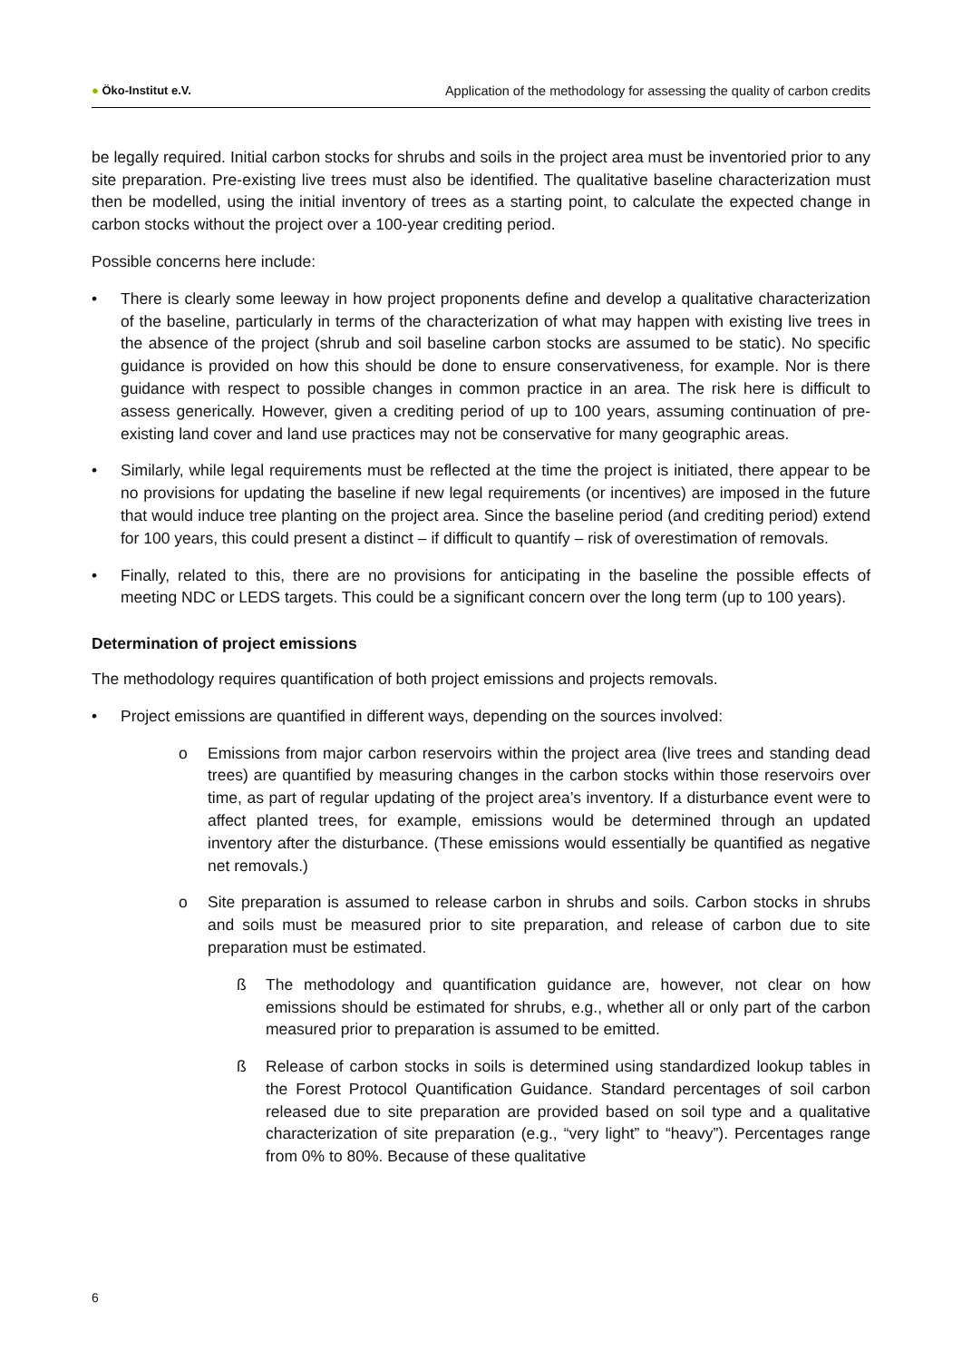● Öko-Institut e.V. Application of the methodology for assessing the quality of carbon credits
be legally required. Initial carbon stocks for shrubs and soils in the project area must be inventoried prior to any site preparation. Pre-existing live trees must also be identified. The qualitative baseline characterization must then be modelled, using the initial inventory of trees as a starting point, to calculate the expected change in carbon stocks without the project over a 100-year crediting period.
Possible concerns here include:
• There is clearly some leeway in how project proponents define and develop a qualitative characterization of the baseline, particularly in terms of the characterization of what may happen with existing live trees in the absence of the project (shrub and soil baseline carbon stocks are assumed to be static). No specific guidance is provided on how this should be done to ensure conservativeness, for example. Nor is there guidance with respect to possible changes in common practice in an area. The risk here is difficult to assess generically. However, given a crediting period of up to 100 years, assuming continuation of pre-existing land cover and land use practices may not be conservative for many geographic areas.
• Similarly, while legal requirements must be reflected at the time the project is initiated, there appear to be no provisions for updating the baseline if new legal requirements (or incentives) are imposed in the future that would induce tree planting on the project area. Since the baseline period (and crediting period) extend for 100 years, this could present a distinct – if difficult to quantify – risk of overestimation of removals.
• Finally, related to this, there are no provisions for anticipating in the baseline the possible effects of meeting NDC or LEDS targets. This could be a significant concern over the long term (up to 100 years).
Determination of project emissions
The methodology requires quantification of both project emissions and projects removals.
• Project emissions are quantified in different ways, depending on the sources involved:
o Emissions from major carbon reservoirs within the project area (live trees and standing dead trees) are quantified by measuring changes in the carbon stocks within those reservoirs over time, as part of regular updating of the project area’s inventory. If a disturbance event were to affect planted trees, for example, emissions would be determined through an updated inventory after the disturbance. (These emissions would essentially be quantified as negative net removals.)
o Site preparation is assumed to release carbon in shrubs and soils. Carbon stocks in shrubs and soils must be measured prior to site preparation, and release of carbon due to site preparation must be estimated.
ß The methodology and quantification guidance are, however, not clear on how emissions should be estimated for shrubs, e.g., whether all or only part of the carbon measured prior to preparation is assumed to be emitted.
ß Release of carbon stocks in soils is determined using standardized lookup tables in the Forest Protocol Quantification Guidance. Standard percentages of soil carbon released due to site preparation are provided based on soil type and a qualitative characterization of site preparation (e.g., “very light” to “heavy”). Percentages range from 0% to 80%. Because of these qualitative
6